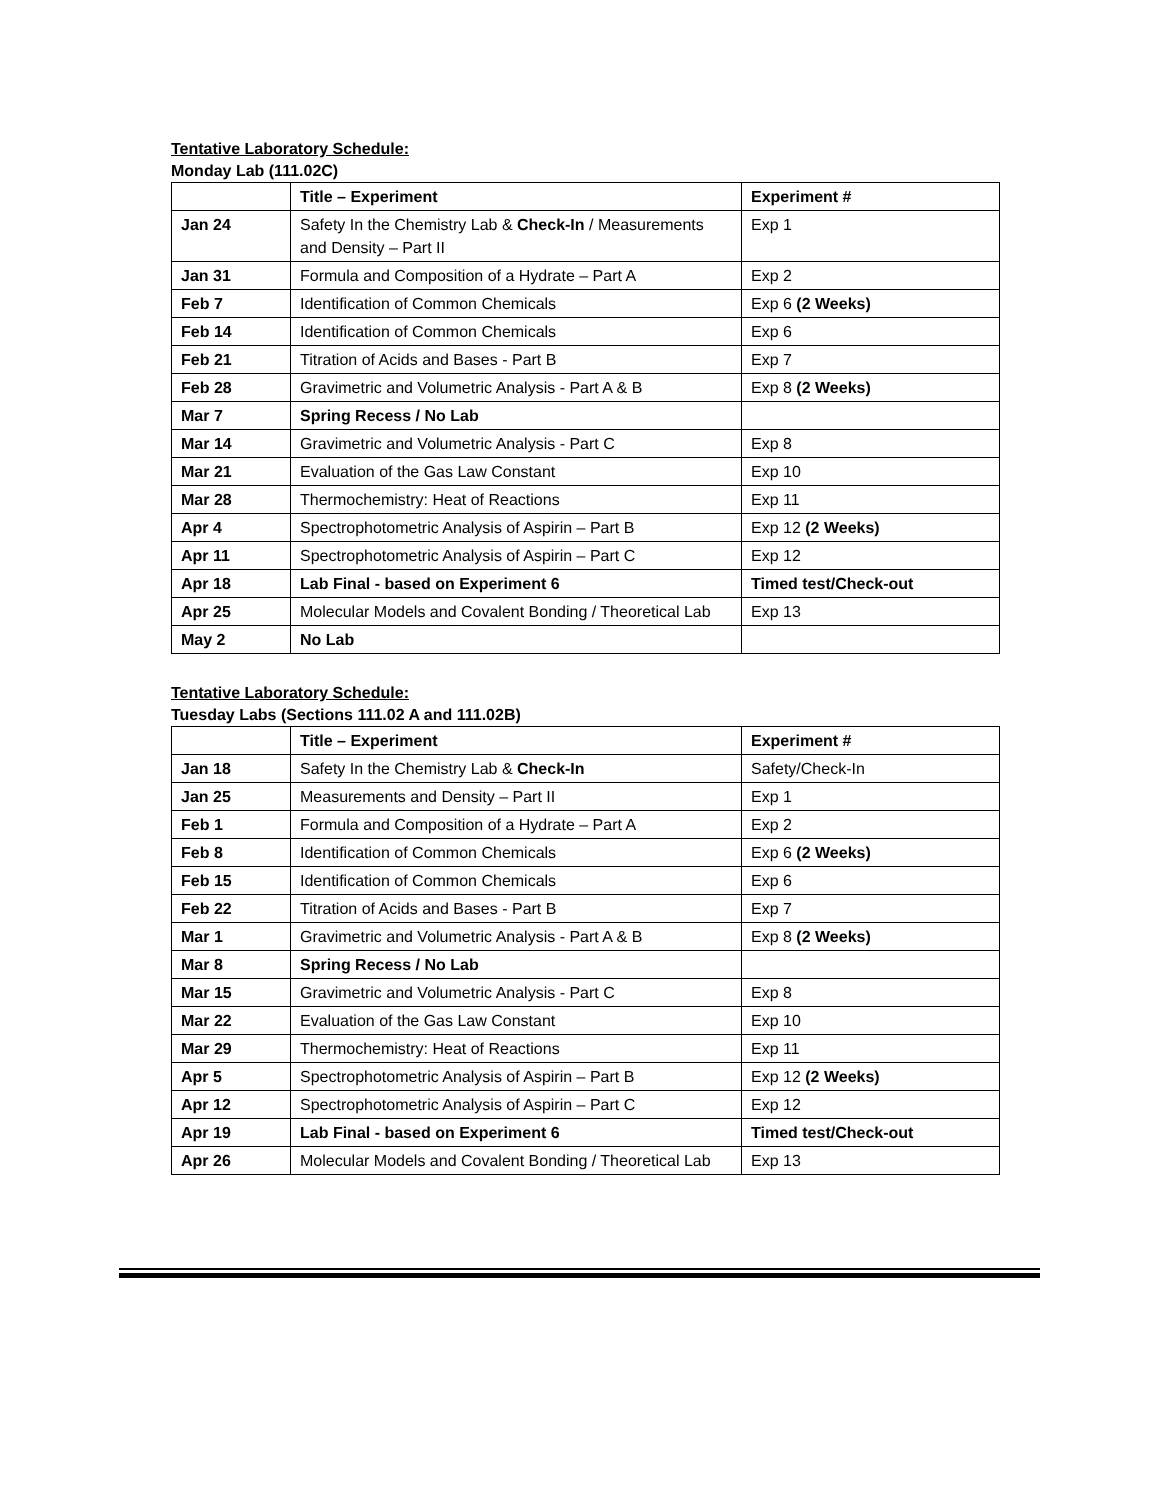Tentative Laboratory Schedule:
Monday Lab (111.02C)
| | Title – Experiment | Experiment # |
| --- | --- | --- |
| Jan 24 | Safety In the Chemistry Lab & Check-In / Measurements and Density – Part II | Exp 1 |
| Jan 31 | Formula and Composition of a Hydrate – Part A | Exp 2 |
| Feb 7 | Identification of Common Chemicals | Exp 6 (2 Weeks) |
| Feb 14 | Identification of Common Chemicals | Exp 6 |
| Feb 21 | Titration of Acids and Bases - Part B | Exp 7 |
| Feb 28 | Gravimetric and Volumetric Analysis - Part A & B | Exp 8 (2 Weeks) |
| Mar 7 | Spring Recess / No Lab | |
| Mar 14 | Gravimetric and Volumetric Analysis - Part C | Exp 8 |
| Mar 21 | Evaluation of the Gas Law Constant | Exp 10 |
| Mar 28 | Thermochemistry: Heat of Reactions | Exp 11 |
| Apr 4 | Spectrophotometric Analysis of Aspirin – Part B | Exp 12 (2 Weeks) |
| Apr 11 | Spectrophotometric Analysis of Aspirin – Part C | Exp 12 |
| Apr 18 | Lab Final - based on Experiment 6 | Timed test/Check-out |
| Apr 25 | Molecular Models and Covalent Bonding / Theoretical Lab | Exp 13 |
| May 2 | No Lab | |
Tentative Laboratory Schedule:
Tuesday Labs (Sections 111.02 A and 111.02B)
| | Title – Experiment | Experiment # |
| --- | --- | --- |
| Jan 18 | Safety In the Chemistry Lab & Check-In | Safety/Check-In |
| Jan 25 | Measurements and Density – Part II | Exp 1 |
| Feb 1 | Formula and Composition of a Hydrate – Part A | Exp 2 |
| Feb 8 | Identification of Common Chemicals | Exp 6 (2 Weeks) |
| Feb 15 | Identification of Common Chemicals | Exp 6 |
| Feb 22 | Titration of Acids and Bases - Part B | Exp 7 |
| Mar 1 | Gravimetric and Volumetric Analysis - Part A & B | Exp 8 (2 Weeks) |
| Mar 8 | Spring Recess / No Lab | |
| Mar 15 | Gravimetric and Volumetric Analysis - Part C | Exp 8 |
| Mar 22 | Evaluation of the Gas Law Constant | Exp 10 |
| Mar 29 | Thermochemistry: Heat of Reactions | Exp 11 |
| Apr 5 | Spectrophotometric Analysis of Aspirin – Part B | Exp 12 (2 Weeks) |
| Apr 12 | Spectrophotometric Analysis of Aspirin – Part C | Exp 12 |
| Apr 19 | Lab Final - based on Experiment 6 | Timed test/Check-out |
| Apr 26 | Molecular Models and Covalent Bonding / Theoretical Lab | Exp 13 |